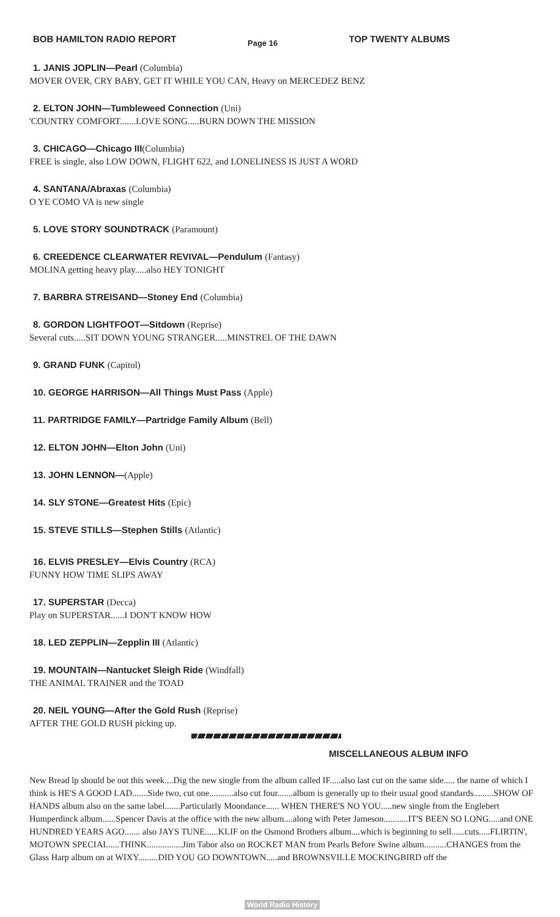BOB HAMILTON RADIO REPORT
Page 16
TOP TWENTY ALBUMS
1. JANIS JOPLIN—Pearl (Columbia)
MOVER OVER, CRY BABY, GET IT WHILE YOU CAN, Heavy on MERCEDEZ BENZ
2. ELTON JOHN—Tumbleweed Connection (Uni)
'COUNTRY COMFORT.......LOVE SONG.....BURN DOWN THE MISSION
3. CHICAGO—Chicago III(Columbia)
FREE is single, also LOW DOWN, FLIGHT 622, and LONELINESS IS JUST A WORD
4. SANTANA/Abraxas (Columbia)
O YE COMO VA is new single
5. LOVE STORY SOUNDTRACK (Paramount)
6. CREEDENCE CLEARWATER REVIVAL—Pendulum (Fantasy)
MOLINA getting heavy play.....also HEY TONIGHT
7. BARBRA STREISAND—Stoney End (Columbia)
8. GORDON LIGHTFOOT—Sitdown (Reprise)
Several cuts.....SIT DOWN YOUNG STRANGER.....MINSTREL OF THE DAWN
9. GRAND FUNK (Capitol)
10. GEORGE HARRISON—All Things Must Pass (Apple)
11. PARTRIDGE FAMILY—Partridge Family Album (Bell)
12. ELTON JOHN—Elton John (Uni)
13. JOHN LENNON—(Apple)
14. SLY STONE—Greatest Hits (Epic)
15. STEVE STILLS—Stephen Stills (Atlantic)
16. ELVIS PRESLEY—Elvis Country (RCA)
FUNNY HOW TIME SLIPS AWAY
17. SUPERSTAR (Decca)
Play on SUPERSTAR......I DON'T KNOW HOW
18. LED ZEPPLIN—Zepplin III (Atlantic)
19. MOUNTAIN—Nantucket Sleigh Ride (Windfall)
THE ANIMAL TRAINER and the TOAD
20. NEIL YOUNG—After the Gold Rush (Reprise)
AFTER THE GOLD RUSH picking up.
MISCELLANEOUS ALBUM INFO
New Bread lp should be out this week....Dig the new single from the album called IF.....also last cut on the same side..... the name of which I think is HE'S A GOOD LAD.......Side two, cut one...........also cut four.......album is generally up to their usual good standards.........SHOW OF HANDS album also on the same label.......Particularly Moondance...... WHEN THERE'S NO YOU.....new single from the Englebert Humperdinck album......Spencer Davis at the office with the new album....along with Peter Jameson...........IT'S BEEN SO LONG.....and ONE HUNDRED YEARS AGO....... also JAYS TUNE......KLIF on the Osmond Brothers album....which is beginning to sell......cuts.....FLIRTIN', MOTOWN SPECIAL.....THINK................Jim Tabor also on ROCKET MAN from Pearls Before Swine album..........CHANGES from the Glass Harp album on at WIXY.........DID YOU GO DOWNTOWN.....and BROWNSVILLE MOCKINGBIRD off the
World Radio History